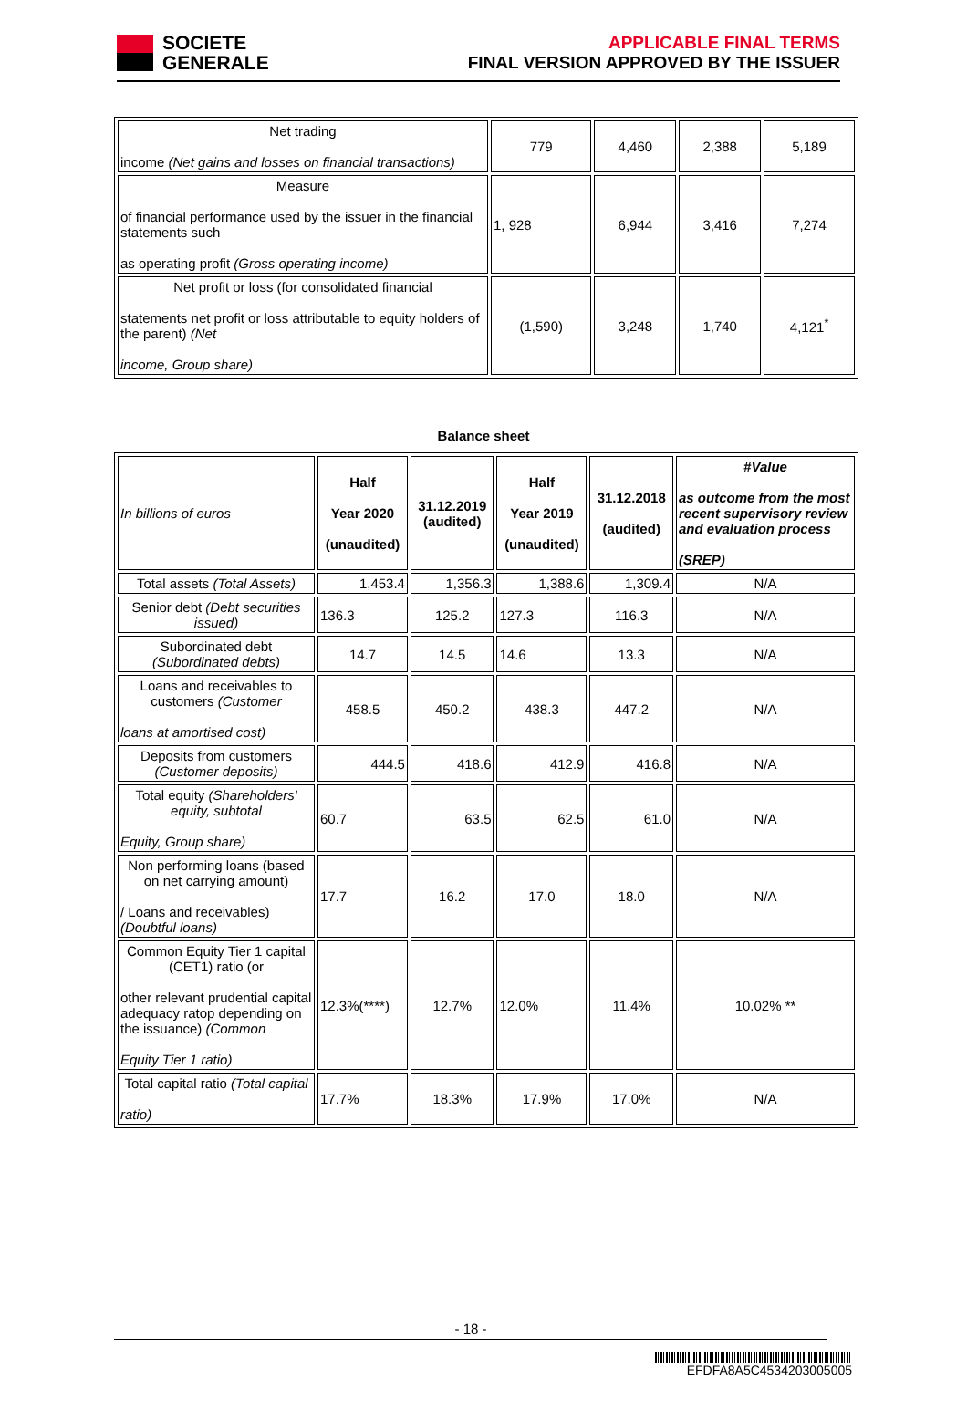SOCIETE
GENERALE
APPLICABLE FINAL TERMS
FINAL VERSION APPROVED BY THE ISSUER
| Net trading income (Net gains and losses on financial transactions) | 779 | 4,460 | 2,388 | 5,189 |
| Measure of financial performance used by the issuer in the financial statements such as operating profit (Gross operating income) | 1, 928 | 6,944 | 3,416 | 7,274 |
| Net profit or loss (for consolidated financial statements net profit or loss attributable to equity holders of the parent) (Net income, Group share) | (1,590) | 3,248 | 1,740 | 4,121<sup>*</sup> |
Balance sheet
| In billions of euros | Half Year 2020 (unaudited) | 31.12.2019 (audited) | Half Year 2019 (unaudited) | 31.12.2018 (audited) | #Value as outcome from the most recent supervisory review and evaluation process (SREP) |
| Total assets (Total Assets) | 1,453.4 | 1,356.3 | 1,388.6 | 1,309.4 | N/A |
| Senior debt (Debt securities issued) | 136.3 | 125.2 | 127.3 | 116.3 | N/A |
| Subordinated debt (Subordinated debts) | 14.7 | 14.5 | 14.6 | 13.3 | N/A |
| Loans and receivables to customers (Customer loans at amortised cost) | 458.5 | 450.2 | 438.3 | 447.2 | N/A |
| Deposits from customers (Customer deposits) | 444.5 | 418.6 | 412.9 | 416.8 | N/A |
| Total equity (Shareholders' equity, subtotal Equity, Group share) | 60.7 | 63.5 | 62.5 | 61.0 | N/A |
| Non performing loans (based on net carrying amount) / Loans and receivables) (Doubtful loans) | 17.7 | 16.2 | 17.0 | 18.0 | N/A |
| Common Equity Tier 1 capital (CET1) ratio (or other relevant prudential capital adequacy ratop depending on the issuance) (Common Equity Tier 1 ratio) | 12.3%(****) | 12.7% | 12.0% | 11.4% | 10.02% ** |
| Total capital ratio (Total capital ratio) | 17.7% | 18.3% | 17.9% | 17.0% | N/A |
- 18 -
EFDFA8A5C4534203005005